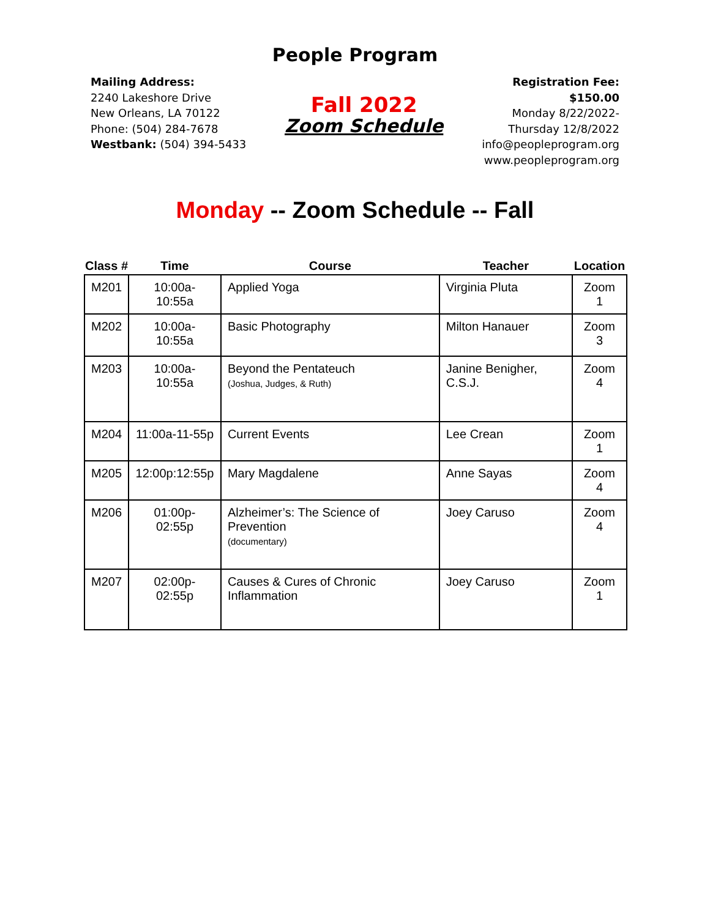People Program
Mailing Address:
2240 Lakeshore Drive
New Orleans, LA 70122
Phone: (504) 284-7678
Westbank: (504) 394-5433
Fall 2022
Zoom Schedule
Registration Fee:
$150.00
Monday 8/22/2022-
Thursday 12/8/2022
info@peopleprogram.org
www.peopleprogram.org
Monday -- Zoom Schedule -- Fall
| Class # | Time | Course | Teacher | Location |
| --- | --- | --- | --- | --- |
| M201 | 10:00a-10:55a | Applied Yoga | Virginia Pluta | Zoom 1 |
| M202 | 10:00a-10:55a | Basic Photography | Milton Hanauer | Zoom 3 |
| M203 | 10:00a-10:55a | Beyond the Pentateuch (Joshua, Judges, & Ruth) | Janine Benigher, C.S.J. | Zoom 4 |
| M204 | 11:00a-11-55p | Current Events | Lee Crean | Zoom 1 |
| M205 | 12:00p:12:55p | Mary Magdalene | Anne Sayas | Zoom 4 |
| M206 | 01:00p-02:55p | Alzheimer’s: The Science of Prevention (documentary) | Joey Caruso | Zoom 4 |
| M207 | 02:00p-02:55p | Causes & Cures of Chronic Inflammation | Joey Caruso | Zoom 1 |